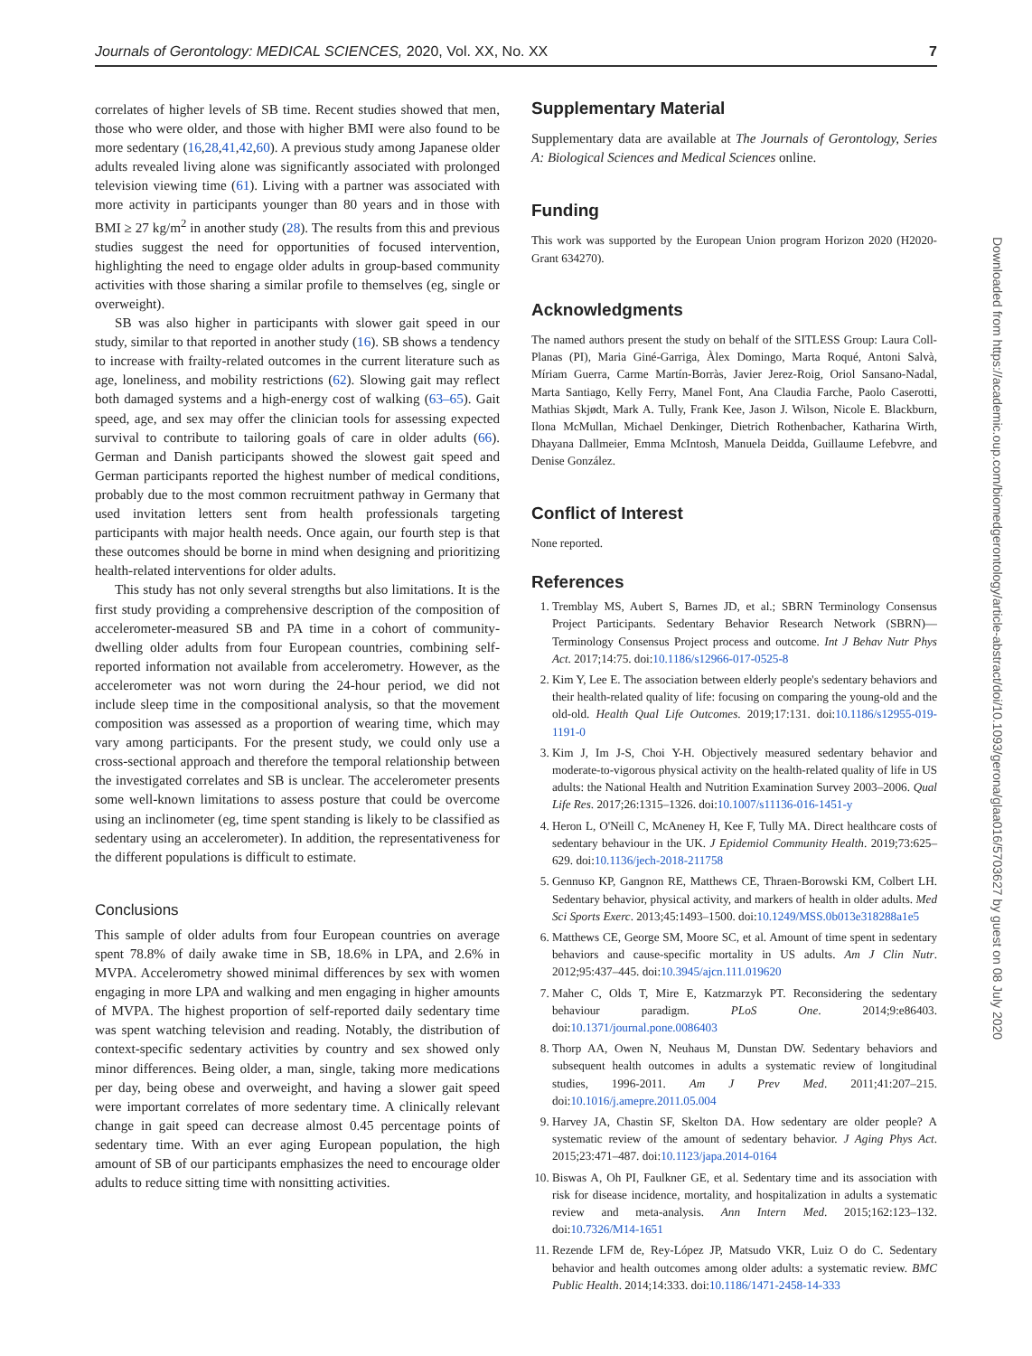Journals of Gerontology: MEDICAL SCIENCES, 2020, Vol. XX, No. XX 7
correlates of higher levels of SB time. Recent studies showed that men, those who were older, and those with higher BMI were also found to be more sedentary (16,28,41,42,60). A previous study among Japanese older adults revealed living alone was significantly associated with prolonged television viewing time (61). Living with a partner was associated with more activity in participants younger than 80 years and in those with BMI ≥ 27 kg/m<sup>2</sup> in another study (28). The results from this and previous studies suggest the need for opportunities of focused intervention, highlighting the need to engage older adults in group-based community activities with those sharing a similar profile to themselves (eg, single or overweight).
SB was also higher in participants with slower gait speed in our study, similar to that reported in another study (16). SB shows a tendency to increase with frailty-related outcomes in the current literature such as age, loneliness, and mobility restrictions (62). Slowing gait may reflect both damaged systems and a high-energy cost of walking (63–65). Gait speed, age, and sex may offer the clinician tools for assessing expected survival to contribute to tailoring goals of care in older adults (66). German and Danish participants showed the slowest gait speed and German participants reported the highest number of medical conditions, probably due to the most common recruitment pathway in Germany that used invitation letters sent from health professionals targeting participants with major health needs. Once again, our fourth step is that these outcomes should be borne in mind when designing and prioritizing health-related interventions for older adults.
This study has not only several strengths but also limitations. It is the first study providing a comprehensive description of the composition of accelerometer-measured SB and PA time in a cohort of community-dwelling older adults from four European countries, combining self-reported information not available from accelerometry. However, as the accelerometer was not worn during the 24-hour period, we did not include sleep time in the compositional analysis, so that the movement composition was assessed as a proportion of wearing time, which may vary among participants. For the present study, we could only use a cross-sectional approach and therefore the temporal relationship between the investigated correlates and SB is unclear. The accelerometer presents some well-known limitations to assess posture that could be overcome using an inclinometer (eg, time spent standing is likely to be classified as sedentary using an accelerometer). In addition, the representativeness for the different populations is difficult to estimate.
Conclusions
This sample of older adults from four European countries on average spent 78.8% of daily awake time in SB, 18.6% in LPA, and 2.6% in MVPA. Accelerometry showed minimal differences by sex with women engaging in more LPA and walking and men engaging in higher amounts of MVPA. The highest proportion of self-reported daily sedentary time was spent watching television and reading. Notably, the distribution of context-specific sedentary activities by country and sex showed only minor differences. Being older, a man, single, taking more medications per day, being obese and overweight, and having a slower gait speed were important correlates of more sedentary time. A clinically relevant change in gait speed can decrease almost 0.45 percentage points of sedentary time. With an ever aging European population, the high amount of SB of our participants emphasizes the need to encourage older adults to reduce sitting time with nonsitting activities.
Supplementary Material
Supplementary data are available at The Journals of Gerontology, Series A: Biological Sciences and Medical Sciences online.
Funding
This work was supported by the European Union program Horizon 2020 (H2020-Grant 634270).
Acknowledgments
The named authors present the study on behalf of the SITLESS Group: Laura Coll-Planas (PI), Maria Giné-Garriga, Àlex Domingo, Marta Roqué, Antoni Salvà, Míriam Guerra, Carme Martín-Borràs, Javier Jerez-Roig, Oriol Sansano-Nadal, Marta Santiago, Kelly Ferry, Manel Font, Ana Claudia Farche, Paolo Caserotti, Mathias Skjødt, Mark A. Tully, Frank Kee, Jason J. Wilson, Nicole E. Blackburn, Ilona McMullan, Michael Denkinger, Dietrich Rothenbacher, Katharina Wirth, Dhayana Dallmeier, Emma McIntosh, Manuela Deidda, Guillaume Lefebvre, and Denise González.
Conflict of Interest
None reported.
References
1. Tremblay MS, Aubert S, Barnes JD, et al.; SBRN Terminology Consensus Project Participants. Sedentary Behavior Research Network (SBRN)—Terminology Consensus Project process and outcome. Int J Behav Nutr Phys Act. 2017;14:75. doi:10.1186/s12966-017-0525-8
2. Kim Y, Lee E. The association between elderly people's sedentary behaviors and their health-related quality of life: focusing on comparing the young-old and the old-old. Health Qual Life Outcomes. 2019;17:131. doi:10.1186/s12955-019-1191-0
3. Kim J, Im J-S, Choi Y-H. Objectively measured sedentary behavior and moderate-to-vigorous physical activity on the health-related quality of life in US adults: the National Health and Nutrition Examination Survey 2003–2006. Qual Life Res. 2017;26:1315–1326. doi:10.1007/s11136-016-1451-y
4. Heron L, O'Neill C, McAneney H, Kee F, Tully MA. Direct healthcare costs of sedentary behaviour in the UK. J Epidemiol Community Health. 2019;73:625–629. doi:10.1136/jech-2018-211758
5. Gennuso KP, Gangnon RE, Matthews CE, Thraen-Borowski KM, Colbert LH. Sedentary behavior, physical activity, and markers of health in older adults. Med Sci Sports Exerc. 2013;45:1493–1500. doi:10.1249/MSS.0b013e318288a1e5
6. Matthews CE, George SM, Moore SC, et al. Amount of time spent in sedentary behaviors and cause-specific mortality in US adults. Am J Clin Nutr. 2012;95:437–445. doi:10.3945/ajcn.111.019620
7. Maher C, Olds T, Mire E, Katzmarzyk PT. Reconsidering the sedentary behaviour paradigm. PLoS One. 2014;9:e86403. doi:10.1371/journal.pone.0086403
8. Thorp AA, Owen N, Neuhaus M, Dunstan DW. Sedentary behaviors and subsequent health outcomes in adults a systematic review of longitudinal studies, 1996-2011. Am J Prev Med. 2011;41:207–215. doi:10.1016/j.amepre.2011.05.004
9. Harvey JA, Chastin SF, Skelton DA. How sedentary are older people? A systematic review of the amount of sedentary behavior. J Aging Phys Act. 2015;23:471–487. doi:10.1123/japa.2014-0164
10. Biswas A, Oh PI, Faulkner GE, et al. Sedentary time and its association with risk for disease incidence, mortality, and hospitalization in adults a systematic review and meta-analysis. Ann Intern Med. 2015;162:123–132. doi:10.7326/M14-1651
11. Rezende LFM de, Rey-López JP, Matsudo VKR, Luiz O do C. Sedentary behavior and health outcomes among older adults: a systematic review. BMC Public Health. 2014;14:333. doi:10.1186/1471-2458-14-333
Downloaded from https://academic.oup.com/biomedgerontology/article-abstract/doi/10.1093/gerona/glaa016/5703627 by guest on 08 July 2020